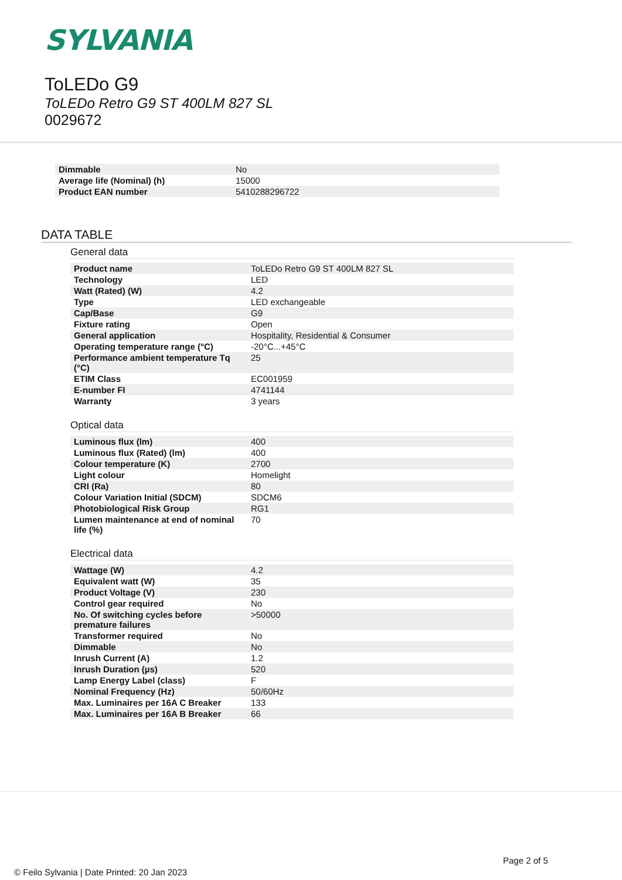SYLVANIA
ToLEDo G9
ToLEDo Retro G9 ST 400LM 827 SL
0029672
| Dimmable | No |
| Average life (Nominal) (h) | 15000 |
| Product EAN number | 5410288296722 |
DATA TABLE
General data
| Product name | ToLEDo Retro G9 ST 400LM 827 SL |
| Technology | LED |
| Watt (Rated) (W) | 4.2 |
| Type | LED exchangeable |
| Cap/Base | G9 |
| Fixture rating | Open |
| General application | Hospitality, Residential & Consumer |
| Operating temperature range (°C) | -20°C...+45°C |
| Performance ambient temperature Tq (°C) | 25 |
| ETIM Class | EC001959 |
| E-number FI | 4741144 |
| Warranty | 3 years |
Optical data
| Luminous flux (lm) | 400 |
| Luminous flux (Rated) (lm) | 400 |
| Colour temperature (K) | 2700 |
| Light colour | Homelight |
| CRI (Ra) | 80 |
| Colour Variation Initial (SDCM) | SDCM6 |
| Photobiological Risk Group | RG1 |
| Lumen maintenance at end of nominal life (%) | 70 |
Electrical data
| Wattage (W) | 4.2 |
| Equivalent watt (W) | 35 |
| Product Voltage (V) | 230 |
| Control gear required | No |
| No. Of switching cycles before premature failures | >50000 |
| Transformer required | No |
| Dimmable | No |
| Inrush Current (A) | 1.2 |
| Inrush Duration (µs) | 520 |
| Lamp Energy Label (class) | F |
| Nominal Frequency (Hz) | 50/60Hz |
| Max. Luminaires per 16A C Breaker | 133 |
| Max. Luminaires per 16A B Breaker | 66 |
Page 2 of 5
© Feilo Sylvania | Date Printed: 20 Jan 2023